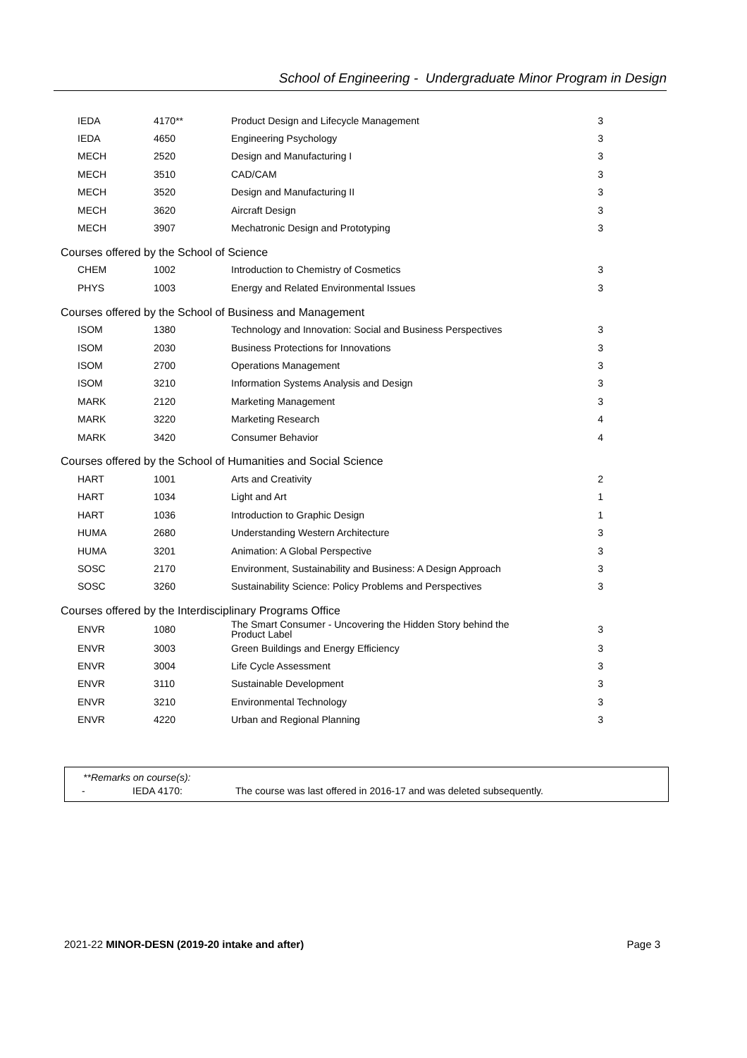School of Engineering - Undergraduate Minor Program in Design
| IEDA | 4170** | Product Design and Lifecycle Management | 3 |
| IEDA | 4650 | Engineering Psychology | 3 |
| MECH | 2520 | Design and Manufacturing I | 3 |
| MECH | 3510 | CAD/CAM | 3 |
| MECH | 3520 | Design and Manufacturing II | 3 |
| MECH | 3620 | Aircraft Design | 3 |
| MECH | 3907 | Mechatronic Design and Prototyping | 3 |
| Courses offered by the School of Science | | | |
| CHEM | 1002 | Introduction to Chemistry of Cosmetics | 3 |
| PHYS | 1003 | Energy and Related Environmental Issues | 3 |
| Courses offered by the School of Business and Management | | | |
| ISOM | 1380 | Technology and Innovation: Social and Business Perspectives | 3 |
| ISOM | 2030 | Business Protections for Innovations | 3 |
| ISOM | 2700 | Operations Management | 3 |
| ISOM | 3210 | Information Systems Analysis and Design | 3 |
| MARK | 2120 | Marketing Management | 3 |
| MARK | 3220 | Marketing Research | 4 |
| MARK | 3420 | Consumer Behavior | 4 |
| Courses offered by the School of Humanities and Social Science | | | |
| HART | 1001 | Arts and Creativity | 2 |
| HART | 1034 | Light and Art | 1 |
| HART | 1036 | Introduction to Graphic Design | 1 |
| HUMA | 2680 | Understanding Western Architecture | 3 |
| HUMA | 3201 | Animation: A Global Perspective | 3 |
| SOSC | 2170 | Environment, Sustainability and Business: A Design Approach | 3 |
| SOSC | 3260 | Sustainability Science: Policy Problems and Perspectives | 3 |
| Courses offered by the Interdisciplinary Programs Office | | | |
| ENVR | 1080 | The Smart Consumer - Uncovering the Hidden Story behind the Product Label | 3 |
| ENVR | 3003 | Green Buildings and Energy Efficiency | 3 |
| ENVR | 3004 | Life Cycle Assessment | 3 |
| ENVR | 3110 | Sustainable Development | 3 |
| ENVR | 3210 | Environmental Technology | 3 |
| ENVR | 4220 | Urban and Regional Planning | 3 |
**Remarks on course(s):
- IEDA 4170: The course was last offered in 2016-17 and was deleted subsequently.
2021-22 MINOR-DESN (2019-20 intake and after) Page 3